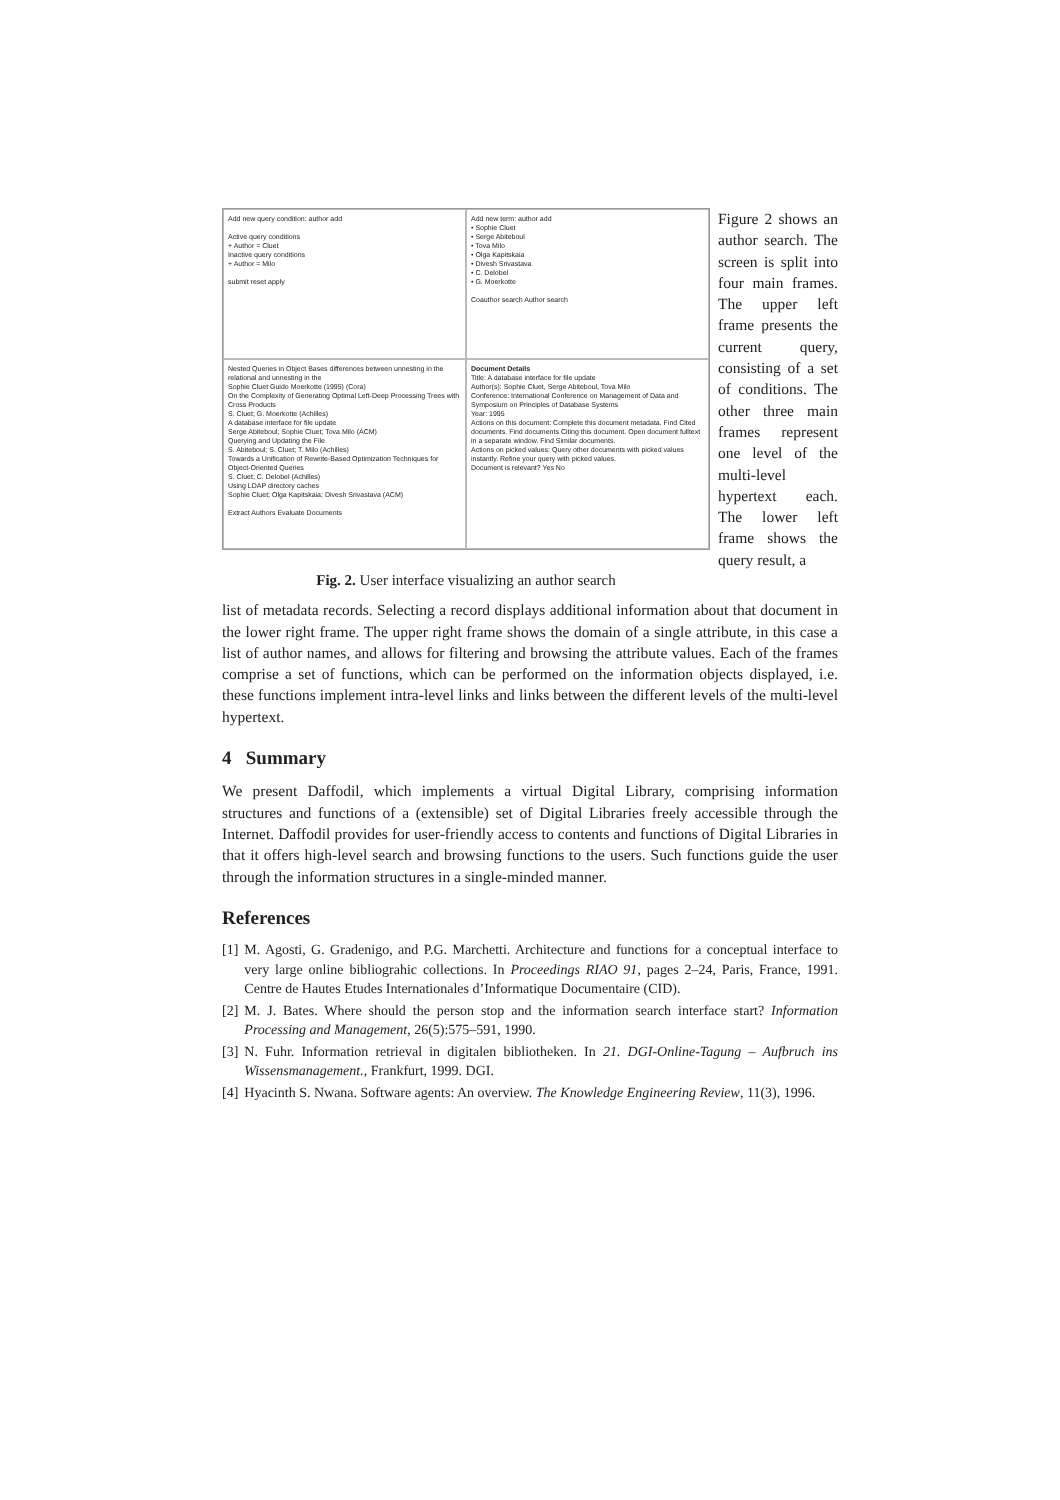Add new query condition: author add
Active query conditions
+ Author = Cluet
Inactive query conditions
+ Author = Milo
submit reset apply
Add new term: author add
• Sophie Cluet
• Serge Abiteboul
• Tova Milo
• Olga Kapitskaia
• Divesh Srivastava
• C. Delobel
• G. Moerkotte
Coauthor search Author search
Nested Queries in Object Bases differences between unnesting in the relational and unnesting in the
Sophie Cluet Guido Moerkotte (1995) (Cora)
On the Complexity of Generating Optimal Left-Deep Processing Trees with Cross Products
S. Cluet; G. Moerkotte (Achilles)
A database interface for file update
Serge Abiteboul; Sophie Cluet; Tova Milo (ACM)
Querying and Updating the File
S. Abiteboul; S. Cluet; T. Milo (Achilles)
Towards a Unification of Rewrite-Based Optimization Techniques for Object-Oriented Queries
S. Cluet; C. Delobel (Achilles)
Using LDAP directory caches
Sophie Cluet; Olga Kapitskaia; Divesh Srivastava (ACM)
Extract Authors Evaluate Documents
Document Details
Title: A database interface for file update
Author(s): Sophie Cluet, Serge Abiteboul, Tova Milo
Conference: International Conference on Management of Data and Symposium on Principles of Database Systems
Year: 1995
Actions on this document: Complete this document metadata. Find Cited documents. Find documents Citing this document. Open document fulltext in a separate window. Find Similar documents.
Actions on picked values: Query other documents with picked values instantly. Refine your query with picked values.
Document is relevant? Yes No
Fig. 2. User interface visualizing an author search
Figure 2 shows an author search. The screen is split into four main frames. The upper left frame presents the current query, consisting of a set of conditions. The other three main frames represent one level of the multi-level hypertext each. The lower left frame shows the query result, a
list of metadata records. Selecting a record displays additional information about that document in the lower right frame. The upper right frame shows the domain of a single attribute, in this case a list of author names, and allows for filtering and browsing the attribute values. Each of the frames comprise a set of functions, which can be performed on the information objects displayed, i.e. these functions implement intra-level links and links between the different levels of the multi-level hypertext.
4 Summary
We present Daffodil, which implements a virtual Digital Library, comprising information structures and functions of a (extensible) set of Digital Libraries freely accessible through the Internet. Daffodil provides for user-friendly access to contents and functions of Digital Libraries in that it offers high-level search and browsing functions to the users. Such functions guide the user through the information structures in a single-minded manner.
References
[1] M. Agosti, G. Gradenigo, and P.G. Marchetti. Architecture and functions for a conceptual interface to very large online bibliograhic collections. In Proceedings RIAO 91, pages 2–24, Paris, France, 1991. Centre de Hautes Etudes Internationales d’Informatique Documentaire (CID).
[2] M. J. Bates. Where should the person stop and the information search interface start? Information Processing and Management, 26(5):575–591, 1990.
[3] N. Fuhr. Information retrieval in digitalen bibliotheken. In 21. DGI-Online-Tagung – Aufbruch ins Wissensmanagement., Frankfurt, 1999. DGI.
[4] Hyacinth S. Nwana. Software agents: An overview. The Knowledge Engineering Review, 11(3), 1996.